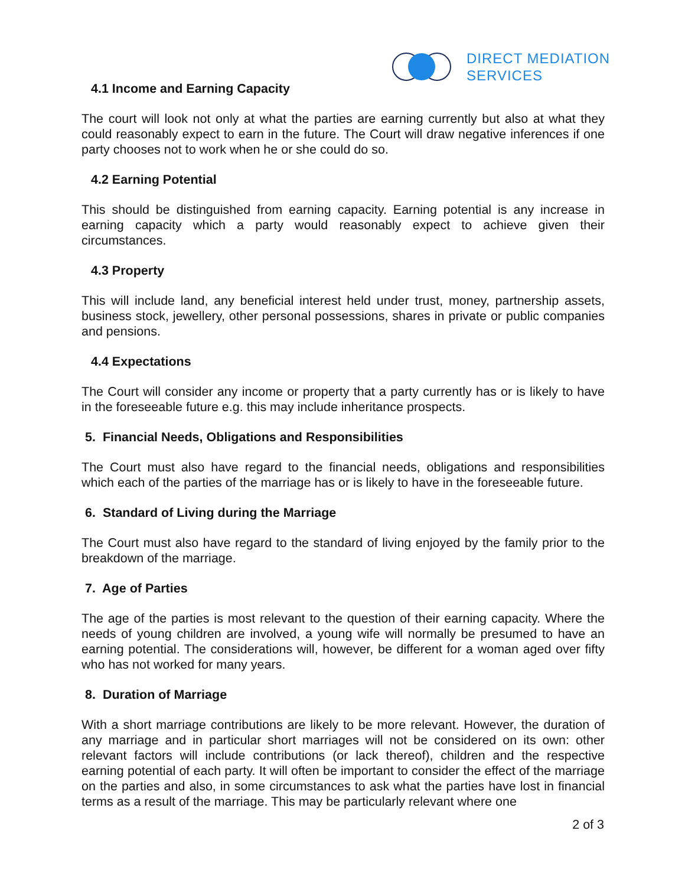DIRECT MEDIATION
SERVICES
4.1 Income and Earning Capacity
The court will look not only at what the parties are earning currently but also at what they could reasonably expect to earn in the future. The Court will draw negative inferences if one party chooses not to work when he or she could do so.
4.2 Earning Potential
This should be distinguished from earning capacity. Earning potential is any increase in earning capacity which a party would reasonably expect to achieve given their circumstances.
4.3 Property
This will include land, any beneficial interest held under trust, money, partnership assets, business stock, jewellery, other personal possessions, shares in private or public companies and pensions.
4.4 Expectations
The Court will consider any income or property that a party currently has or is likely to have in the foreseeable future e.g. this may include inheritance prospects.
5. Financial Needs, Obligations and Responsibilities
The Court must also have regard to the financial needs, obligations and responsibilities which each of the parties of the marriage has or is likely to have in the foreseeable future.
6. Standard of Living during the Marriage
The Court must also have regard to the standard of living enjoyed by the family prior to the breakdown of the marriage.
7. Age of Parties
The age of the parties is most relevant to the question of their earning capacity. Where the needs of young children are involved, a young wife will normally be presumed to have an earning potential. The considerations will, however, be different for a woman aged over fifty who has not worked for many years.
8. Duration of Marriage
With a short marriage contributions are likely to be more relevant. However, the duration of any marriage and in particular short marriages will not be considered on its own: other relevant factors will include contributions (or lack thereof), children and the respective earning potential of each party. It will often be important to consider the effect of the marriage on the parties and also, in some circumstances to ask what the parties have lost in financial terms as a result of the marriage. This may be particularly relevant where one
2 of 3